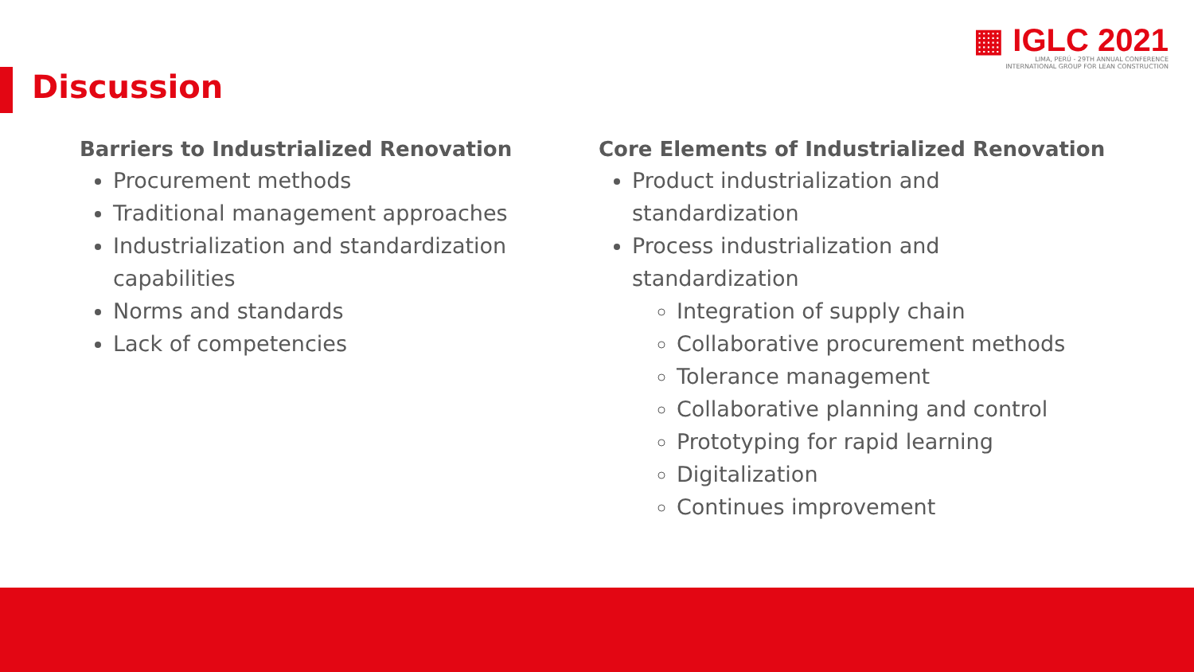▦ IGLC 2021
LIMA, PERÚ - 29TH ANNUAL CONFERENCE
INTERNATIONAL GROUP FOR LEAN CONSTRUCTION
Discussion
Barriers to Industrialized Renovation
Procurement methods
Traditional management approaches
Industrialization and standardization capabilities
Norms and standards
Lack of competencies
Core Elements of Industrialized Renovation
Product industrialization and
standardization
Process industrialization and
standardization
Integration of supply chain
Collaborative procurement methods
Tolerance management
Collaborative planning and control
Prototyping for rapid learning
Digitalization
Continues improvement